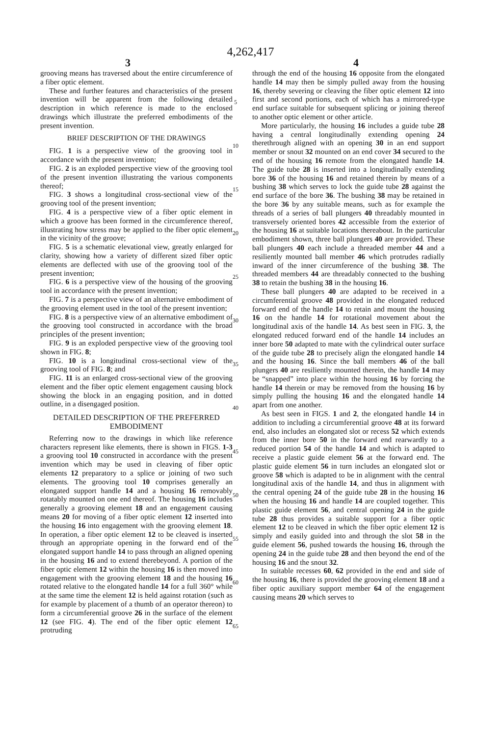4,262,417
3 4
grooving means has traversed about the entire circumference of a fiber optic element.
These and further features and characteristics of the present invention will be apparent from the following detailed description in which reference is made to the enclosed drawings which illustrate the preferred embodiments of the present invention.
BRIEF DESCRIPTION OF THE DRAWINGS
FIG. 1 is a perspective view of the grooving tool in accordance with the present invention;
FIG. 2 is an exploded perspective view of the grooving tool of the present invention illustrating the various components thereof;
FIG. 3 shows a longitudinal cross-sectional view of the grooving tool of the present invention;
FIG. 4 is a perspective view of a fiber optic element in which a groove has been formed in the circumference thereof, illustrating how stress may be applied to the fiber optic element in the vicinity of the groove;
FIG. 5 is a schematic elevational view, greatly enlarged for clarity, showing how a variety of different sized fiber optic elements are deflected with use of the grooving tool of the present invention;
FIG. 6 is a perspective view of the housing of the grooving tool in accordance with the present invention;
FIG. 7 is a perspective view of an alternative embodiment of the grooving element used in the tool of the present invention;
FIG. 8 is a perspective view of an alternative embodiment of the grooving tool constructed in accordance with the broad principles of the present invention;
FIG. 9 is an exploded perspective view of the grooving tool shown in FIG. 8;
FIG. 10 is a longitudinal cross-sectional view of the grooving tool of FIG. 8; and
FIG. 11 is an enlarged cross-sectional view of the grooving element and the fiber optic element engagement causing block showing the block in an engaging position, and in dotted outline, in a disengaged position.
DETAILED DESCRIPTION OF THE PREFERRED EMBODIMENT
Referring now to the drawings in which like reference characters represent like elements, there is shown in FIGS. 1-3 a grooving tool 10 constructed in accordance with the present invention which may be used in cleaving of fiber optic elements 12 preparatory to a splice or joining of two such elements. The grooving tool 10 comprises generally an elongated support handle 14 and a housing 16 removably rotatably mounted on one end thereof. The housing 16 includes generally a grooving element 18 and an engagement causing means 20 for moving of a fiber optic element 12 inserted into the housing 16 into engagement with the grooving element 18. In operation, a fiber optic element 12 to be cleaved is inserted through an appropriate opening in the forward end of the elongated support handle 14 to pass through an aligned opening in the housing 16 and to extend therebeyond. A portion of the fiber optic element 12 within the housing 16 is then moved into engagement with the grooving element 18 and the housing 16 rotated relative to the elongated handle 14 for a full 360° while at the same time the element 12 is held against rotation (such as for example by placement of a thumb of an operator thereon) to form a circumferential groove 26 in the surface of the element 12 (see FIG. 4). The end of the fiber optic element 12 protruding
5
10
15
20
25
30
35
40
45
50
55
60
65
through the end of the housing 16 opposite from the elongated handle 14 may then be simply pulled away from the housing 16, thereby severing or cleaving the fiber optic element 12 into first and second portions, each of which has a mirrored-type end surface suitable for subsequent splicing or joining thereof to another optic element or other article.
More particularly, the housing 16 includes a guide tube 28 having a central longitudinally extending opening 24 therethrough aligned with an opening 30 in an end support member or snout 32 mounted on an end cover 34 secured to the end of the housing 16 remote from the elongated handle 14. The guide tube 28 is inserted into a longitudinally extending bore 36 of the housing 16 and retained therein by means of a bushing 38 which serves to lock the guide tube 28 against the end surface of the bore 36. The bushing 38 may be retained in the bore 36 by any suitable means, such as for example the threads of a series of ball plungers 40 threadably mounted in transversely oriented bores 42 accessible from the exterior of the housing 16 at suitable locations thereabout. In the particular embodiment shown, three ball plungers 40 are provided. These ball plungers 40 each include a threaded member 44 and a resiliently mounted ball member 46 which protrudes radially inward of the inner circumference of the bushing 38. The threaded members 44 are threadably connected to the bushing 38 to retain the bushing 38 in the housing 16.
These ball plungers 40 are adapted to be received in a circumferential groove 48 provided in the elongated reduced forward end of the handle 14 to retain and mount the housing 16 on the handle 14 for rotational movement about the longitudinal axis of the handle 14. As best seen in FIG. 3, the elongated reduced forward end of the handle 14 includes an inner bore 50 adapted to mate with the cylindrical outer surface of the guide tube 28 to precisely align the elongated handle 14 and the housing 16. Since the ball members 46 of the ball plungers 40 are resiliently mounted therein, the handle 14 may be “snapped” into place within the housing 16 by forcing the handle 14 therein or may be removed from the housing 16 by simply pulling the housing 16 and the elongated handle 14 apart from one another.
As best seen in FIGS. 1 and 2, the elongated handle 14 in addition to including a circumferential groove 48 at its forward end, also includes an elongated slot or recess 52 which extends from the inner bore 50 in the forward end rearwardly to a reduced portion 54 of the handle 14 and which is adapted to receive a plastic guide element 56 at the forward end. The plastic guide element 56 in turn includes an elongated slot or groove 58 which is adapted to be in alignment with the central longitudinal axis of the handle 14, and thus in alignment with the central opening 24 of the guide tube 28 in the housing 16 when the housing 16 and handle 14 are coupled together. This plastic guide element 56, and central opening 24 in the guide tube 28 thus provides a suitable support for a fiber optic element 12 to be cleaved in which the fiber optic element 12 is simply and easily guided into and through the slot 58 in the guide element 56, pushed towards the housing 16, through the opening 24 in the guide tube 28 and then beyond the end of the housing 16 and the snout 32.
In suitable recesses 60, 62 provided in the end and side of the housing 16, there is provided the grooving element 18 and a fiber optic auxiliary support member 64 of the engagement causing means 20 which serves to